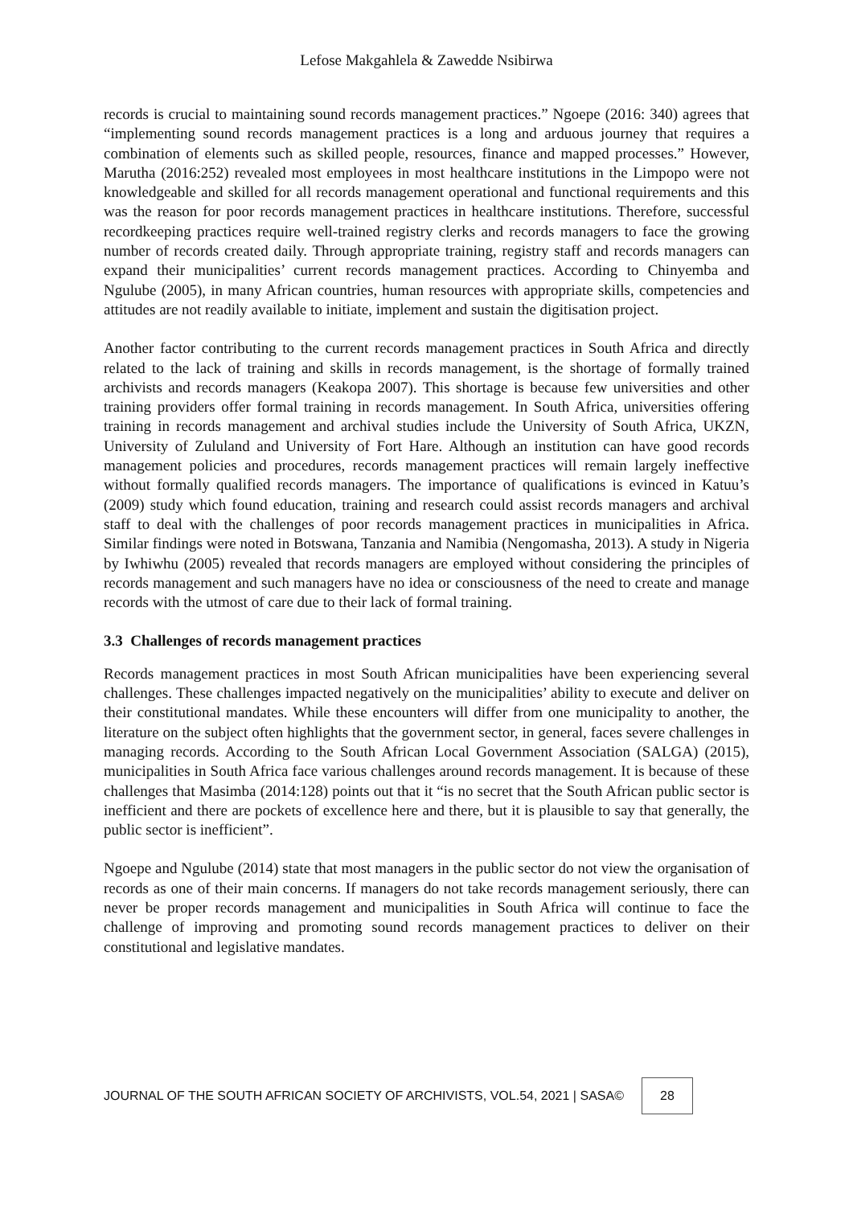Lefose Makgahlela & Zawedde Nsibirwa
records is crucial to maintaining sound records management practices.” Ngoepe (2016: 340) agrees that “implementing sound records management practices is a long and arduous journey that requires a combination of elements such as skilled people, resources, finance and mapped processes.” However, Marutha (2016:252) revealed most employees in most healthcare institutions in the Limpopo were not knowledgeable and skilled for all records management operational and functional requirements and this was the reason for poor records management practices in healthcare institutions. Therefore, successful recordkeeping practices require well-trained registry clerks and records managers to face the growing number of records created daily. Through appropriate training, registry staff and records managers can expand their municipalities’ current records management practices. According to Chinyemba and Ngulube (2005), in many African countries, human resources with appropriate skills, competencies and attitudes are not readily available to initiate, implement and sustain the digitisation project.
Another factor contributing to the current records management practices in South Africa and directly related to the lack of training and skills in records management, is the shortage of formally trained archivists and records managers (Keakopa 2007). This shortage is because few universities and other training providers offer formal training in records management. In South Africa, universities offering training in records management and archival studies include the University of South Africa, UKZN, University of Zululand and University of Fort Hare. Although an institution can have good records management policies and procedures, records management practices will remain largely ineffective without formally qualified records managers. The importance of qualifications is evinced in Katuu’s (2009) study which found education, training and research could assist records managers and archival staff to deal with the challenges of poor records management practices in municipalities in Africa. Similar findings were noted in Botswana, Tanzania and Namibia (Nengomasha, 2013). A study in Nigeria by Iwhiwhu (2005) revealed that records managers are employed without considering the principles of records management and such managers have no idea or consciousness of the need to create and manage records with the utmost of care due to their lack of formal training.
3.3 Challenges of records management practices
Records management practices in most South African municipalities have been experiencing several challenges. These challenges impacted negatively on the municipalities’ ability to execute and deliver on their constitutional mandates. While these encounters will differ from one municipality to another, the literature on the subject often highlights that the government sector, in general, faces severe challenges in managing records. According to the South African Local Government Association (SALGA) (2015), municipalities in South Africa face various challenges around records management. It is because of these challenges that Masimba (2014:128) points out that it “is no secret that the South African public sector is inefficient and there are pockets of excellence here and there, but it is plausible to say that generally, the public sector is inefficient”.
Ngoepe and Ngulube (2014) state that most managers in the public sector do not view the organisation of records as one of their main concerns. If managers do not take records management seriously, there can never be proper records management and municipalities in South Africa will continue to face the challenge of improving and promoting sound records management practices to deliver on their constitutional and legislative mandates.
JOURNAL OF THE SOUTH AFRICAN SOCIETY OF ARCHIVISTS, VOL.54, 2021 | SASA© 28